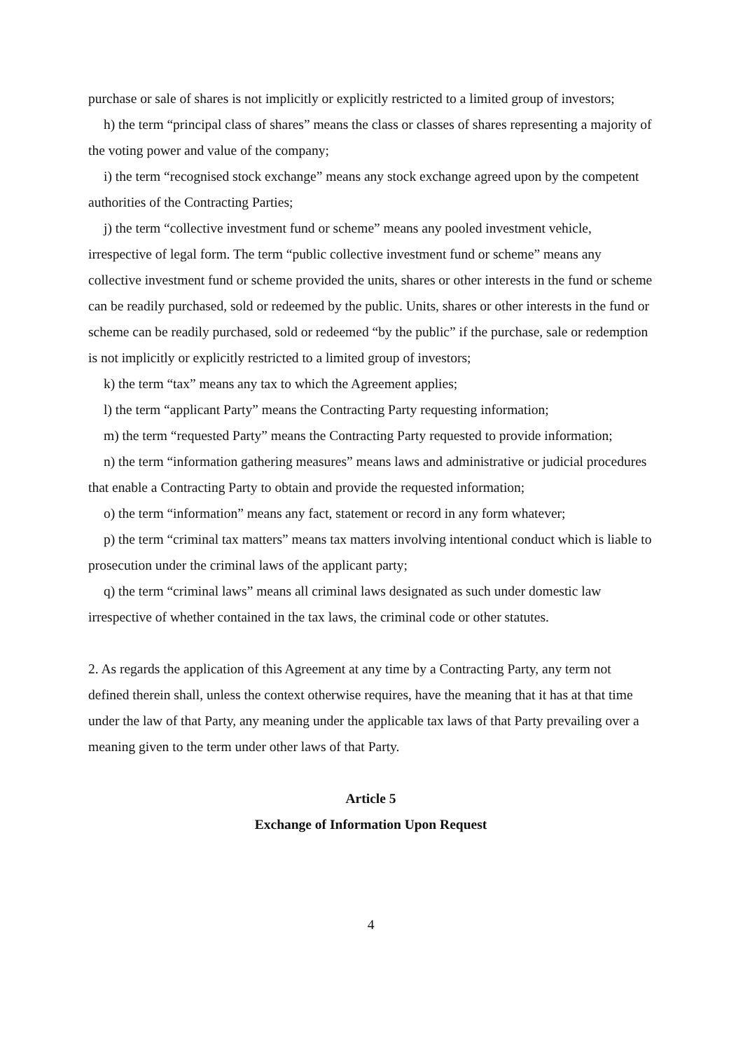purchase or sale of shares is not implicitly or explicitly restricted to a limited group of investors;
h) the term “principal class of shares” means the class or classes of shares representing a majority of the voting power and value of the company;
i) the term “recognised stock exchange” means any stock exchange agreed upon by the competent authorities of the Contracting Parties;
j) the term “collective investment fund or scheme” means any pooled investment vehicle, irrespective of legal form. The term “public collective investment fund or scheme” means any collective investment fund or scheme provided the units, shares or other interests in the fund or scheme can be readily purchased, sold or redeemed by the public. Units, shares or other interests in the fund or scheme can be readily purchased, sold or redeemed “by the public” if the purchase, sale or redemption is not implicitly or explicitly restricted to a limited group of investors;
k) the term “tax” means any tax to which the Agreement applies;
l) the term “applicant Party” means the Contracting Party requesting information;
m) the term “requested Party” means the Contracting Party requested to provide information;
n) the term “information gathering measures” means laws and administrative or judicial procedures that enable a Contracting Party to obtain and provide the requested information;
o) the term “information” means any fact, statement or record in any form whatever;
p) the term “criminal tax matters” means tax matters involving intentional conduct which is liable to prosecution under the criminal laws of the applicant party;
q) the term “criminal laws” means all criminal laws designated as such under domestic law irrespective of whether contained in the tax laws, the criminal code or other statutes.
2. As regards the application of this Agreement at any time by a Contracting Party, any term not defined therein shall, unless the context otherwise requires, have the meaning that it has at that time under the law of that Party, any meaning under the applicable tax laws of that Party prevailing over a meaning given to the term under other laws of that Party.
Article 5
Exchange of Information Upon Request
4